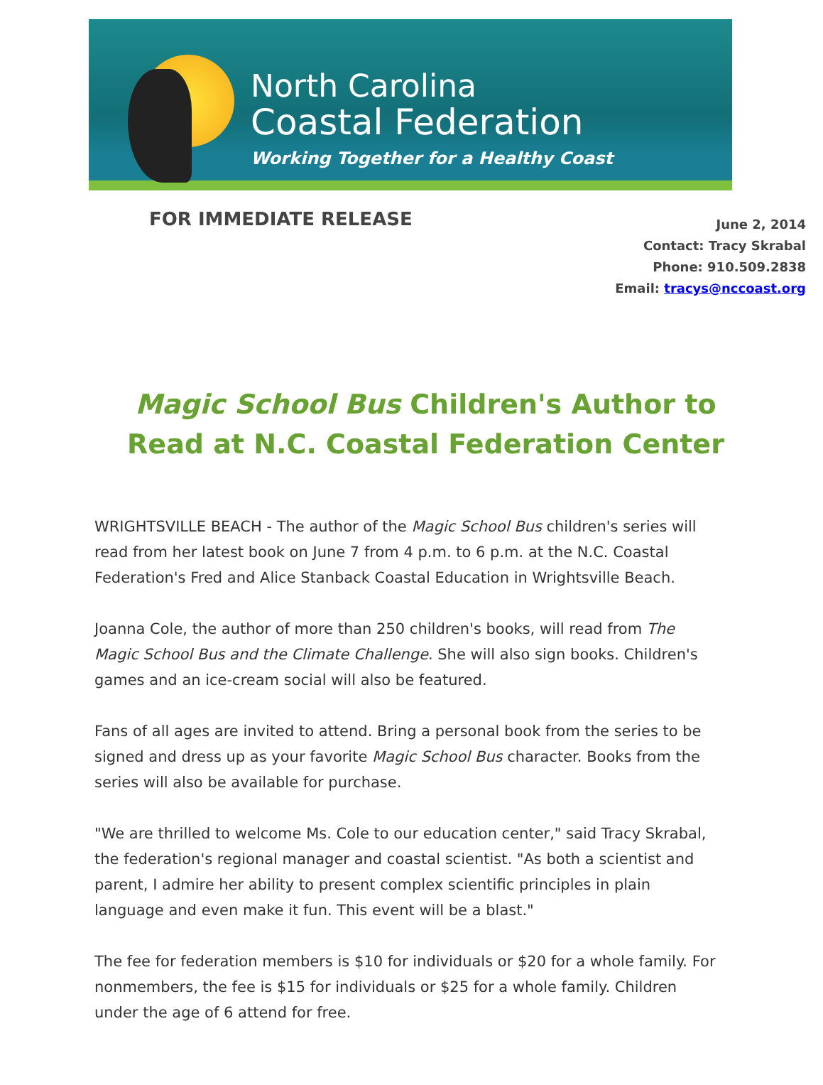North Carolina
Coastal Federation
Working Together for a Healthy Coast
FOR IMMEDIATE RELEASE
June 2, 2014
Contact: Tracy Skrabal
Phone: 910.509.2838
Email: tracys@nccoast.org
Magic School Bus Children's Author to Read at N.C. Coastal Federation Center
WRIGHTSVILLE BEACH - The author of the Magic School Bus children's series will read from her latest book on June 7 from 4 p.m. to 6 p.m. at the N.C. Coastal Federation's Fred and Alice Stanback Coastal Education in Wrightsville Beach.
Joanna Cole, the author of more than 250 children's books, will read from The Magic School Bus and the Climate Challenge. She will also sign books. Children's games and an ice-cream social will also be featured.
Fans of all ages are invited to attend. Bring a personal book from the series to be signed and dress up as your favorite Magic School Bus character. Books from the series will also be available for purchase.
"We are thrilled to welcome Ms. Cole to our education center," said Tracy Skrabal, the federation's regional manager and coastal scientist. "As both a scientist and parent, I admire her ability to present complex scientific principles in plain language and even make it fun. This event will be a blast."
The fee for federation members is $10 for individuals or $20 for a whole family. For nonmembers, the fee is $15 for individuals or $25 for a whole family. Children under the age of 6 attend for free.